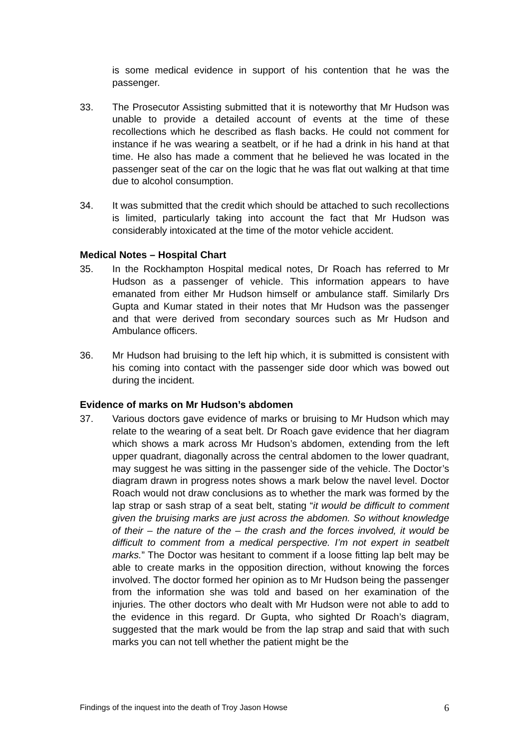is some medical evidence in support of his contention that he was the passenger.
33. The Prosecutor Assisting submitted that it is noteworthy that Mr Hudson was unable to provide a detailed account of events at the time of these recollections which he described as flash backs. He could not comment for instance if he was wearing a seatbelt, or if he had a drink in his hand at that time. He also has made a comment that he believed he was located in the passenger seat of the car on the logic that he was flat out walking at that time due to alcohol consumption.
34. It was submitted that the credit which should be attached to such recollections is limited, particularly taking into account the fact that Mr Hudson was considerably intoxicated at the time of the motor vehicle accident.
Medical Notes – Hospital Chart
35. In the Rockhampton Hospital medical notes, Dr Roach has referred to Mr Hudson as a passenger of vehicle. This information appears to have emanated from either Mr Hudson himself or ambulance staff. Similarly Drs Gupta and Kumar stated in their notes that Mr Hudson was the passenger and that were derived from secondary sources such as Mr Hudson and Ambulance officers.
36. Mr Hudson had bruising to the left hip which, it is submitted is consistent with his coming into contact with the passenger side door which was bowed out during the incident.
Evidence of marks on Mr Hudson’s abdomen
37. Various doctors gave evidence of marks or bruising to Mr Hudson which may relate to the wearing of a seat belt. Dr Roach gave evidence that her diagram which shows a mark across Mr Hudson’s abdomen, extending from the left upper quadrant, diagonally across the central abdomen to the lower quadrant, may suggest he was sitting in the passenger side of the vehicle. The Doctor’s diagram drawn in progress notes shows a mark below the navel level. Doctor Roach would not draw conclusions as to whether the mark was formed by the lap strap or sash strap of a seat belt, stating “it would be difficult to comment given the bruising marks are just across the abdomen. So without knowledge of their – the nature of the – the crash and the forces involved, it would be difficult to comment from a medical perspective. I’m not expert in seatbelt marks.” The Doctor was hesitant to comment if a loose fitting lap belt may be able to create marks in the opposition direction, without knowing the forces involved. The doctor formed her opinion as to Mr Hudson being the passenger from the information she was told and based on her examination of the injuries. The other doctors who dealt with Mr Hudson were not able to add to the evidence in this regard. Dr Gupta, who sighted Dr Roach’s diagram, suggested that the mark would be from the lap strap and said that with such marks you can not tell whether the patient might be the
Findings of the inquest into the death of Troy Jason Howse 6